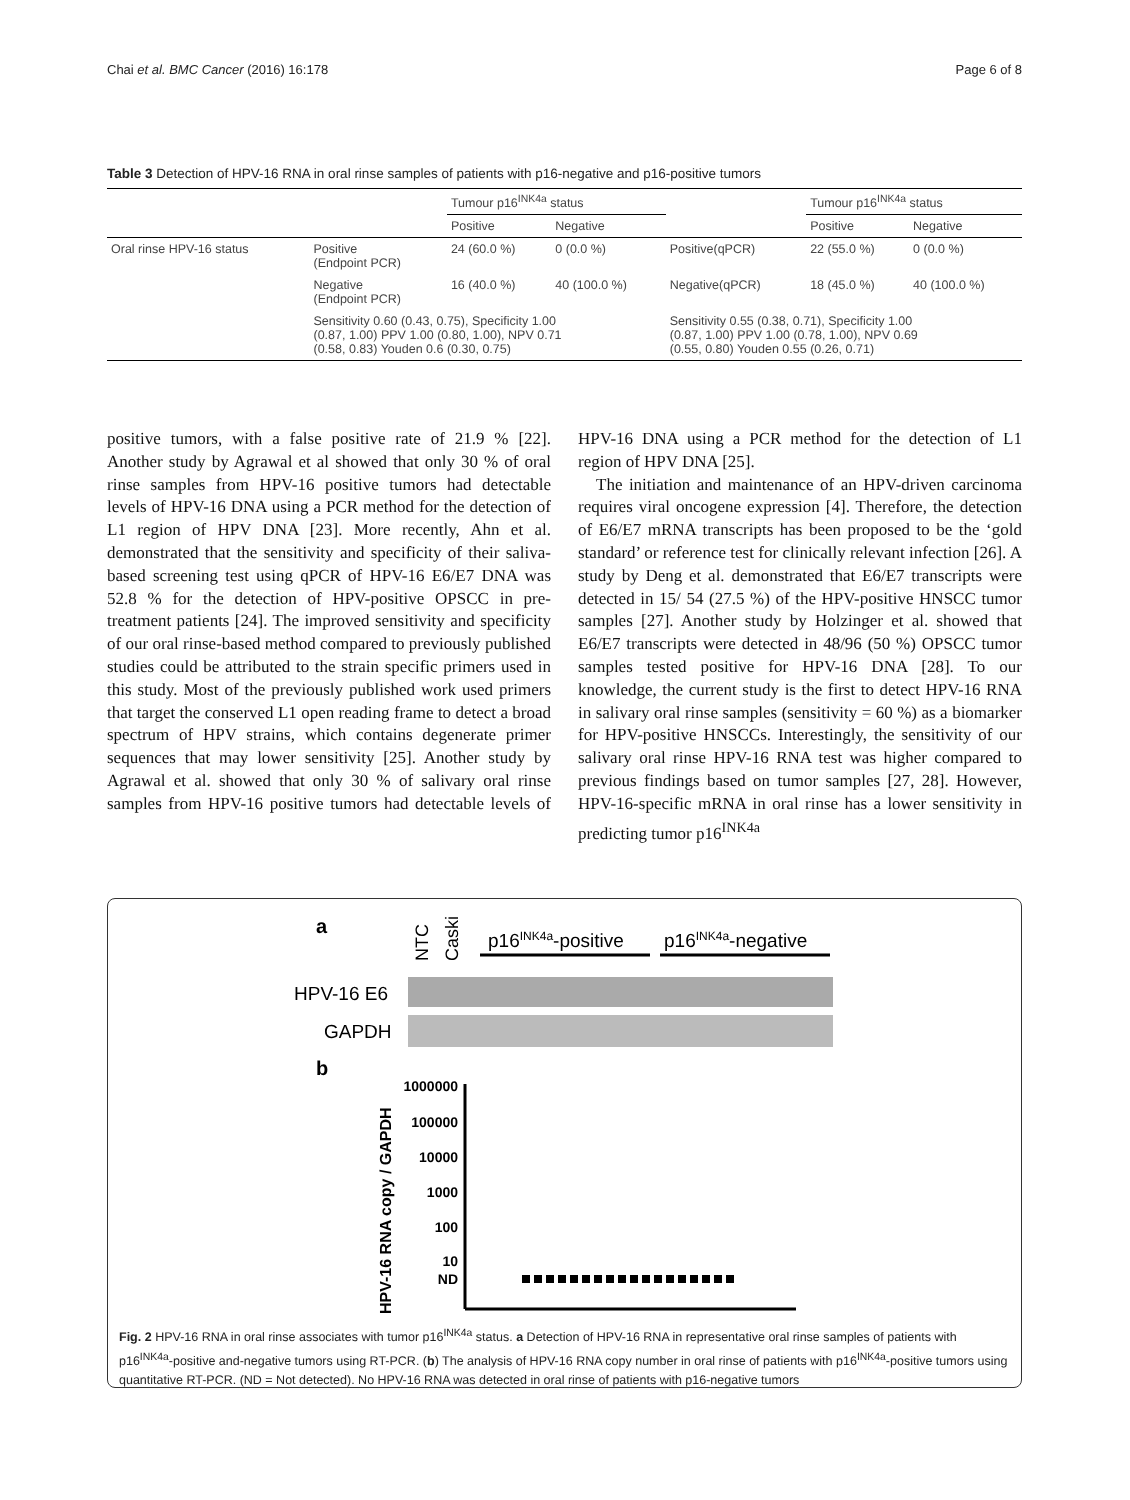Chai et al. BMC Cancer (2016) 16:178 Page 6 of 8
Table 3 Detection of HPV-16 RNA in oral rinse samples of patients with p16-negative and p16-positive tumors
| | | Tumour p16<sup>INK4a</sup> status | | | Tumour p16<sup>INK4a</sup> status | |
| | | Positive | Negative | | Positive | Negative |
| Oral rinse HPV-16 status | Positive (Endpoint PCR) | 24 (60.0 %) | 0 (0.0 %) | Positive(qPCR) | 22 (55.0 %) | 0 (0.0 %) |
| | Negative (Endpoint PCR) | 16 (40.0 %) | 40 (100.0 %) | Negative(qPCR) | 18 (45.0 %) | 40 (100.0 %) |
| | Sensitivity 0.60 (0.43, 0.75), Specificity 1.00 (0.87, 1.00) PPV 1.00 (0.80, 1.00), NPV 0.71 (0.58, 0.83) Youden 0.6 (0.30, 0.75) | | | Sensitivity 0.55 (0.38, 0.71), Specificity 1.00 (0.87, 1.00) PPV 1.00 (0.78, 1.00), NPV 0.69 (0.55, 0.80) Youden 0.55 (0.26, 0.71) | | |
positive tumors, with a false positive rate of 21.9 % [22]. Another study by Agrawal et al showed that only 30 % of oral rinse samples from HPV-16 positive tumors had detectable levels of HPV-16 DNA using a PCR method for the detection of L1 region of HPV DNA [23]. More recently, Ahn et al. demonstrated that the sensitivity and specificity of their saliva-based screening test using qPCR of HPV-16 E6/E7 DNA was 52.8 % for the detection of HPV-positive OPSCC in pre-treatment patients [24]. The improved sensitivity and specificity of our oral rinse-based method compared to previously published studies could be attributed to the strain specific primers used in this study. Most of the previously published work used primers that target the conserved L1 open reading frame to detect a broad spectrum of HPV strains, which contains degenerate primer sequences that may lower sensitivity [25]. Another study by Agrawal et al. showed that only 30 % of salivary oral rinse samples from HPV-16 positive tumors had detectable levels of HPV-16 DNA using a PCR method for the detection of L1 region of HPV DNA [25].
The initiation and maintenance of an HPV-driven carcinoma requires viral oncogene expression [4]. Therefore, the detection of E6/E7 mRNA transcripts has been proposed to be the ‘gold standard’ or reference test for clinically relevant infection [26]. A study by Deng et al. demonstrated that E6/E7 transcripts were detected in 15/ 54 (27.5 %) of the HPV-positive HNSCC tumor samples [27]. Another study by Holzinger et al. showed that E6/E7 transcripts were detected in 48/96 (50 %) OPSCC tumor samples tested positive for HPV-16 DNA [28]. To our knowledge, the current study is the first to detect HPV-16 RNA in salivary oral rinse samples (sensitivity = 60 %) as a biomarker for HPV-positive HNSCCs. Interestingly, the sensitivity of our salivary oral rinse HPV-16 RNA test was higher compared to previous findings based on tumor samples [27, 28]. However, HPV-16-specific mRNA in oral rinse has a lower sensitivity in predicting tumor p16<sup>INK4a</sup>
a
NTC
Caski
p16INK4a-positive
p16INK4a-negative
HPV-16 E6
GAPDH
b
HPV-16 RNA copy / GAPDH
1000000
100000
10000
1000
100
10
ND
Fig. 2 HPV-16 RNA in oral rinse associates with tumor p16<sup>INK4a</sup> status. a Detection of HPV-16 RNA in representative oral rinse samples of patients with p16<sup>INK4a</sup>-positive and-negative tumors using RT-PCR. (b) The analysis of HPV-16 RNA copy number in oral rinse of patients with p16<sup>INK4a</sup>-positive tumors using quantitative RT-PCR. (ND = Not detected). No HPV-16 RNA was detected in oral rinse of patients with p16-negative tumors